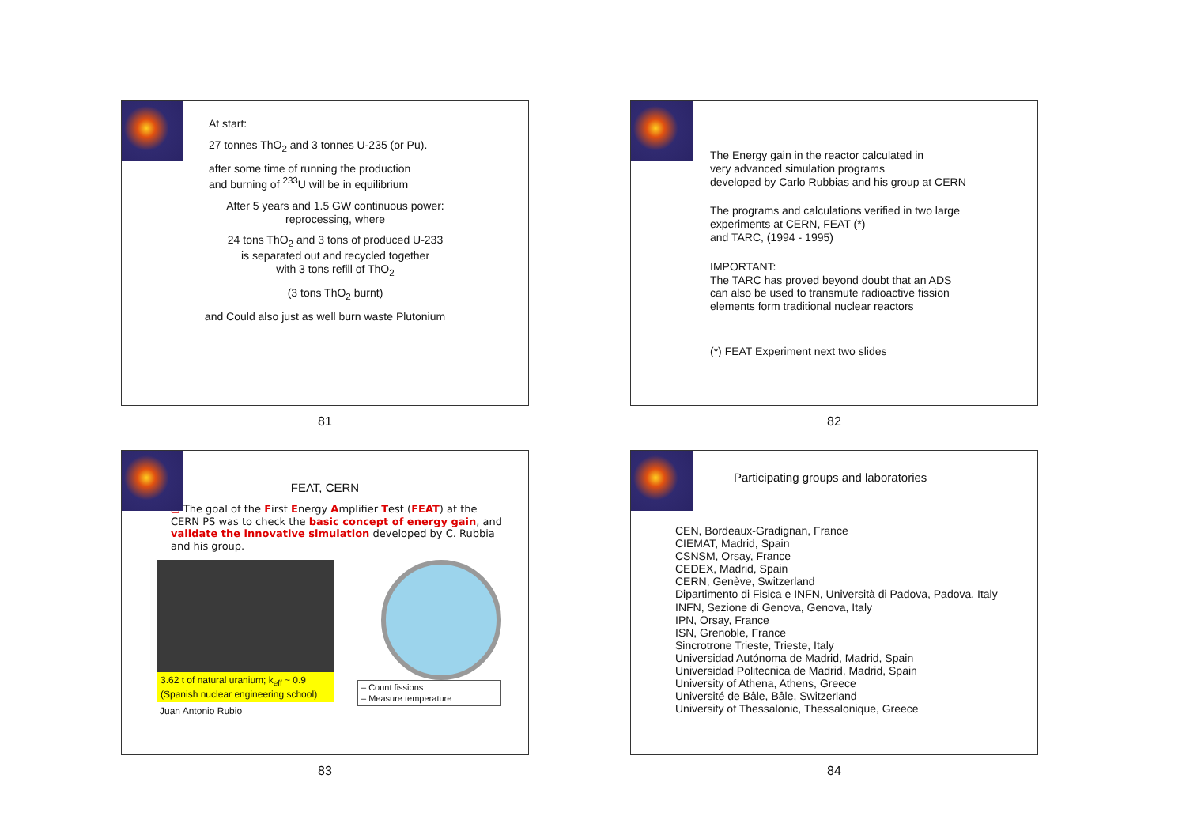At start:
27 tonnes ThO<sub>2</sub> and 3 tonnes U-235 (or Pu).
after some time of running the production
and burning of <sup>233</sup>U will be in equilibrium
After 5 years and 1.5 GW continuous power:
reprocessing, where
24 tons ThO<sub>2</sub> and 3 tons of produced U-233
is separated out and recycled together
with 3 tons refill of ThO<sub>2</sub>
(3 tons ThO<sub>2</sub> burnt)
and Could also just as well burn waste Plutonium
81
The Energy gain in the reactor calculated in
very advanced simulation programs
developed by Carlo Rubbias and his group at CERN
The programs and calculations verified in two large
experiments at CERN, FEAT (*)
and TARC, (1994 - 1995)
IMPORTANT:
The TARC has proved beyond doubt that an ADS
can also be used to transmute radioactive fission
elements form traditional nuclear reactors
(*) FEAT Experiment next two slides
82
FEAT, CERN
❑ The goal of the First Energy Amplifier Test (FEAT) at the CERN PS was to check the basic concept of energy gain, and validate the innovative simulation developed by C. Rubbia and his group.
3.62 t of natural uranium; k<sub>eff</sub> ~ 0.9
(Spanish nuclear engineering school)
Juan Antonio Rubio
– Count fissions
– Measure temperature
83
Participating groups and laboratories
CEN, Bordeaux-Gradignan, France
CIEMAT, Madrid, Spain
CSNSM, Orsay, France
CEDEX, Madrid, Spain
CERN, Genève, Switzerland
Dipartimento di Fisica e INFN, Università di Padova, Padova, Italy
INFN, Sezione di Genova, Genova, Italy
IPN, Orsay, France
ISN, Grenoble, France
Sincrotrone Trieste, Trieste, Italy
Universidad Autónoma de Madrid, Madrid, Spain
Universidad Politecnica de Madrid, Madrid, Spain
University of Athena, Athens, Greece
Université de Bâle, Bâle, Switzerland
University of Thessalonic, Thessalonique, Greece
84